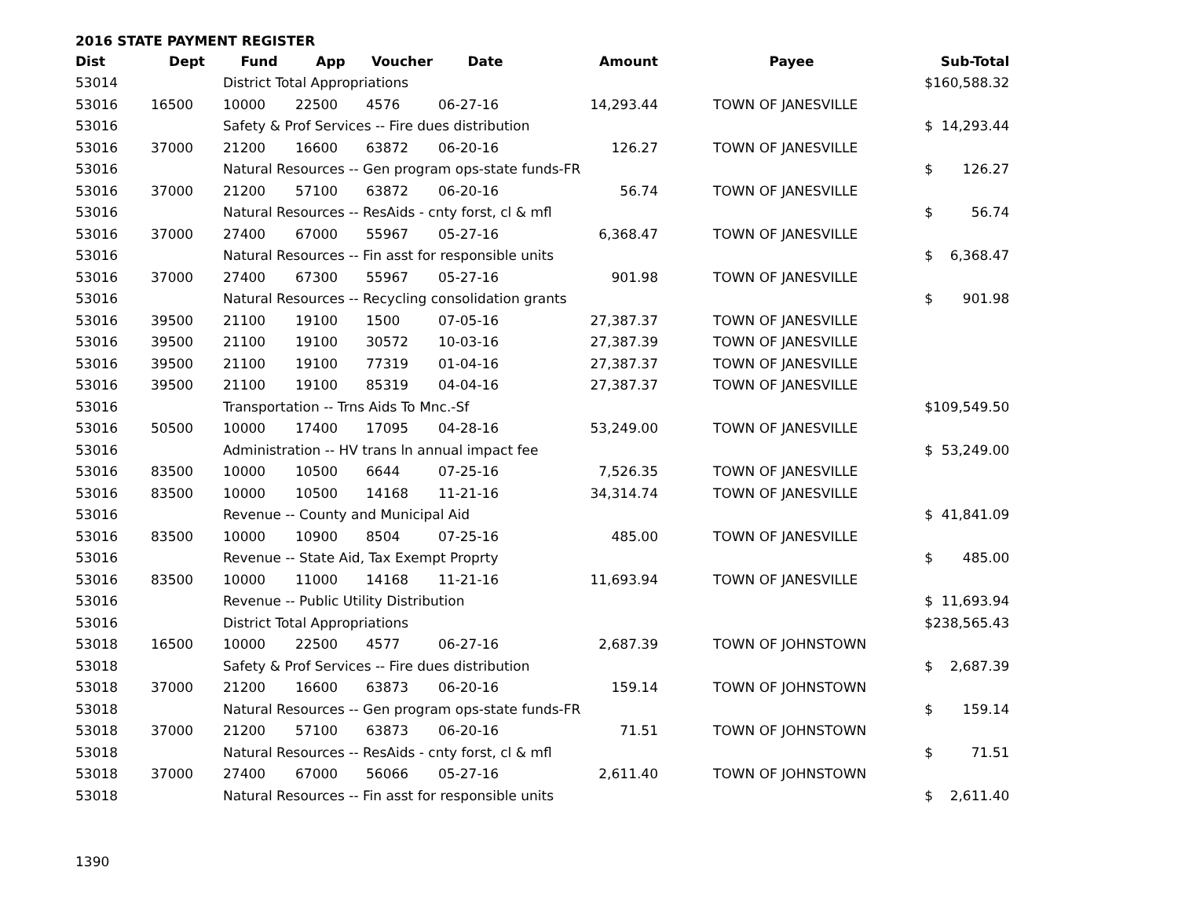2016 STATE PAYMENT REGISTER
| Dist | Dept | Fund | App | Voucher | Date | Amount | | Payee | | Sub-Total |
| --- | --- | --- | --- | --- | --- | --- | --- | --- | --- | --- |
| 53014 | | District Total Appropriations | | | | | | | $ | 160,588.32 |
| 53016 | 16500 | 10000 | 22500 | 4576 | 06-27-16 | 14,293.44 | | TOWN OF JANESVILLE | | |
| 53016 | | Safety & Prof Services -- Fire dues distribution | | | | | | | $ | 14,293.44 |
| 53016 | 37000 | 21200 | 16600 | 63872 | 06-20-16 | 126.27 | | TOWN OF JANESVILLE | | |
| 53016 | | Natural Resources -- Gen program ops-state funds-FR | | | | | | | $ | 126.27 |
| 53016 | 37000 | 21200 | 57100 | 63872 | 06-20-16 | 56.74 | | TOWN OF JANESVILLE | | |
| 53016 | | Natural Resources -- ResAids - cnty forst, cl & mfl | | | | | | | $ | 56.74 |
| 53016 | 37000 | 27400 | 67000 | 55967 | 05-27-16 | 6,368.47 | | TOWN OF JANESVILLE | | |
| 53016 | | Natural Resources -- Fin asst for responsible units | | | | | | | $ | 6,368.47 |
| 53016 | 37000 | 27400 | 67300 | 55967 | 05-27-16 | 901.98 | | TOWN OF JANESVILLE | | |
| 53016 | | Natural Resources -- Recycling consolidation grants | | | | | | | $ | 901.98 |
| 53016 | 39500 | 21100 | 19100 | 1500 | 07-05-16 | 27,387.37 | | TOWN OF JANESVILLE | | |
| 53016 | 39500 | 21100 | 19100 | 30572 | 10-03-16 | 27,387.39 | | TOWN OF JANESVILLE | | |
| 53016 | 39500 | 21100 | 19100 | 77319 | 01-04-16 | 27,387.37 | | TOWN OF JANESVILLE | | |
| 53016 | 39500 | 21100 | 19100 | 85319 | 04-04-16 | 27,387.37 | | TOWN OF JANESVILLE | | |
| 53016 | | Transportation -- Trns Aids To Mnc.-Sf | | | | | | | $ | 109,549.50 |
| 53016 | 50500 | 10000 | 17400 | 17095 | 04-28-16 | 53,249.00 | | TOWN OF JANESVILLE | | |
| 53016 | | Administration -- HV trans ln annual impact fee | | | | | | | $ | 53,249.00 |
| 53016 | 83500 | 10000 | 10500 | 6644 | 07-25-16 | 7,526.35 | | TOWN OF JANESVILLE | | |
| 53016 | 83500 | 10000 | 10500 | 14168 | 11-21-16 | 34,314.74 | | TOWN OF JANESVILLE | | |
| 53016 | | Revenue -- County and Municipal Aid | | | | | | | $ | 41,841.09 |
| 53016 | 83500 | 10000 | 10900 | 8504 | 07-25-16 | 485.00 | | TOWN OF JANESVILLE | | |
| 53016 | | Revenue -- State Aid, Tax Exempt Proprty | | | | | | | $ | 485.00 |
| 53016 | 83500 | 10000 | 11000 | 14168 | 11-21-16 | 11,693.94 | | TOWN OF JANESVILLE | | |
| 53016 | | Revenue -- Public Utility Distribution | | | | | | | $ | 11,693.94 |
| 53016 | | District Total Appropriations | | | | | | | $ | 238,565.43 |
| 53018 | 16500 | 10000 | 22500 | 4577 | 06-27-16 | 2,687.39 | | TOWN OF JOHNSTOWN | | |
| 53018 | | Safety & Prof Services -- Fire dues distribution | | | | | | | $ | 2,687.39 |
| 53018 | 37000 | 21200 | 16600 | 63873 | 06-20-16 | 159.14 | | TOWN OF JOHNSTOWN | | |
| 53018 | | Natural Resources -- Gen program ops-state funds-FR | | | | | | | $ | 159.14 |
| 53018 | 37000 | 21200 | 57100 | 63873 | 06-20-16 | 71.51 | | TOWN OF JOHNSTOWN | | |
| 53018 | | Natural Resources -- ResAids - cnty forst, cl & mfl | | | | | | | $ | 71.51 |
| 53018 | 37000 | 27400 | 67000 | 56066 | 05-27-16 | 2,611.40 | | TOWN OF JOHNSTOWN | | |
| 53018 | | Natural Resources -- Fin asst for responsible units | | | | | | | $ | 2,611.40 |
1390